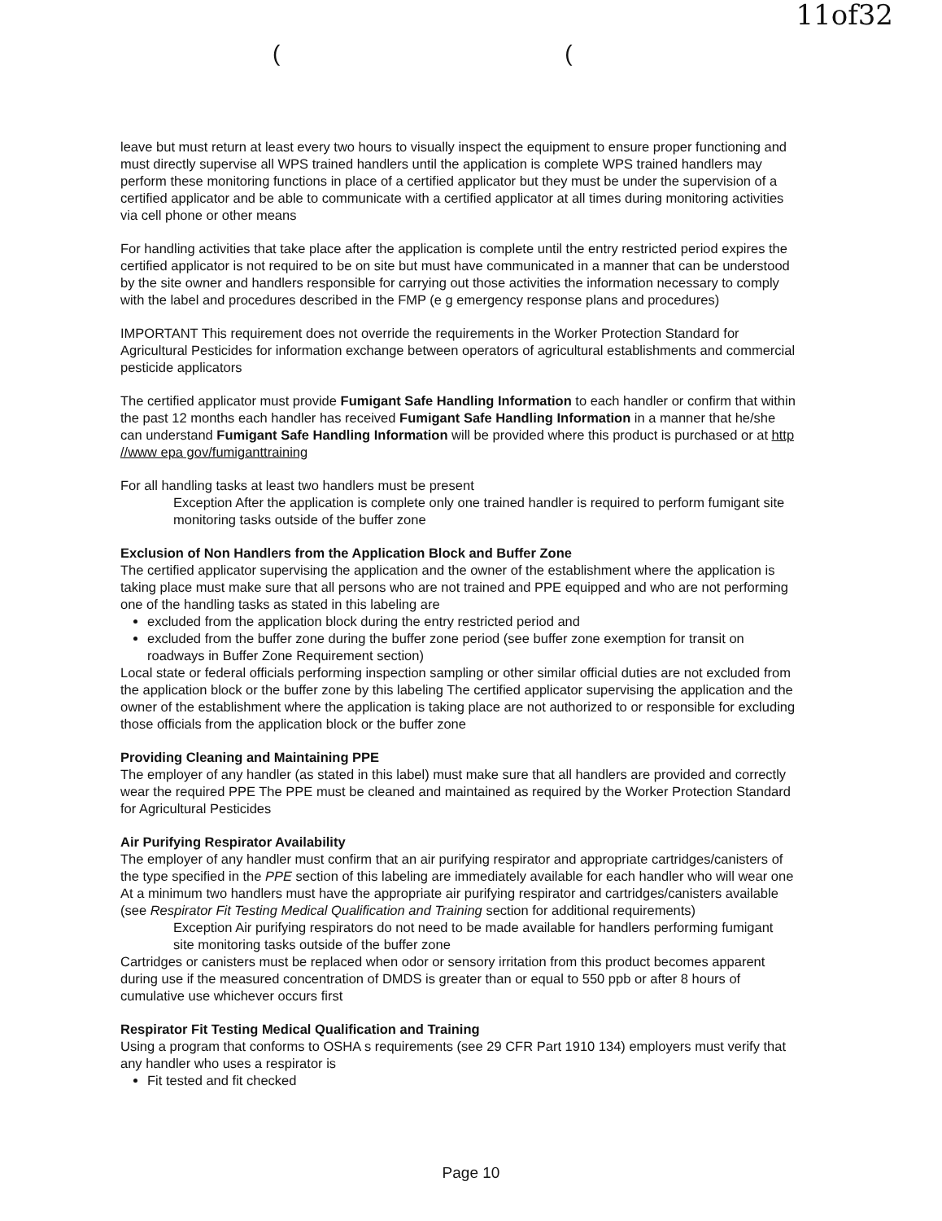11of32
((
leave but must return at least every two hours to visually inspect the equipment to ensure proper functioning and must directly supervise all WPS trained handlers until the application is complete WPS trained handlers may perform these monitoring functions in place of a certified applicator but they must be under the supervision of a certified applicator and be able to communicate with a certified applicator at all times during monitoring activities via cell phone or other means
For handling activities that take place after the application is complete until the entry restricted period expires the certified applicator is not required to be on site but must have communicated in a manner that can be understood by the site owner and handlers responsible for carrying out those activities the information necessary to comply with the label and procedures described in the FMP (e g emergency response plans and procedures)
IMPORTANT This requirement does not override the requirements in the Worker Protection Standard for Agricultural Pesticides for information exchange between operators of agricultural establishments and commercial pesticide applicators
The certified applicator must provide Fumigant Safe Handling Information to each handler or confirm that within the past 12 months each handler has received Fumigant Safe Handling Information in a manner that he/she can understand Fumigant Safe Handling Information will be provided where this product is purchased or at http //www epa gov/fumiganttraining
For all handling tasks at least two handlers must be present
Exception After the application is complete only one trained handler is required to perform fumigant site monitoring tasks outside of the buffer zone
Exclusion of Non Handlers from the Application Block and Buffer Zone
The certified applicator supervising the application and the owner of the establishment where the application is taking place must make sure that all persons who are not trained and PPE equipped and who are not performing one of the handling tasks as stated in this labeling are
excluded from the application block during the entry restricted period and
excluded from the buffer zone during the buffer zone period (see buffer zone exemption for transit on roadways in Buffer Zone Requirement section)
Local state or federal officials performing inspection sampling or other similar official duties are not excluded from the application block or the buffer zone by this labeling The certified applicator supervising the application and the owner of the establishment where the application is taking place are not authorized to or responsible for excluding those officials from the application block or the buffer zone
Providing Cleaning and Maintaining PPE
The employer of any handler (as stated in this label) must make sure that all handlers are provided and correctly wear the required PPE The PPE must be cleaned and maintained as required by the Worker Protection Standard for Agricultural Pesticides
Air Purifying Respirator Availability
The employer of any handler must confirm that an air purifying respirator and appropriate cartridges/canisters of the type specified in the PPE section of this labeling are immediately available for each handler who will wear one At a minimum two handlers must have the appropriate air purifying respirator and cartridges/canisters available (see Respirator Fit Testing Medical Qualification and Training section for additional requirements)
Exception Air purifying respirators do not need to be made available for handlers performing fumigant site monitoring tasks outside of the buffer zone
Cartridges or canisters must be replaced when odor or sensory irritation from this product becomes apparent during use if the measured concentration of DMDS is greater than or equal to 550 ppb or after 8 hours of cumulative use whichever occurs first
Respirator Fit Testing Medical Qualification and Training
Using a program that conforms to OSHA s requirements (see 29 CFR Part 1910 134) employers must verify that any handler who uses a respirator is
Fit tested and fit checked
Page 10